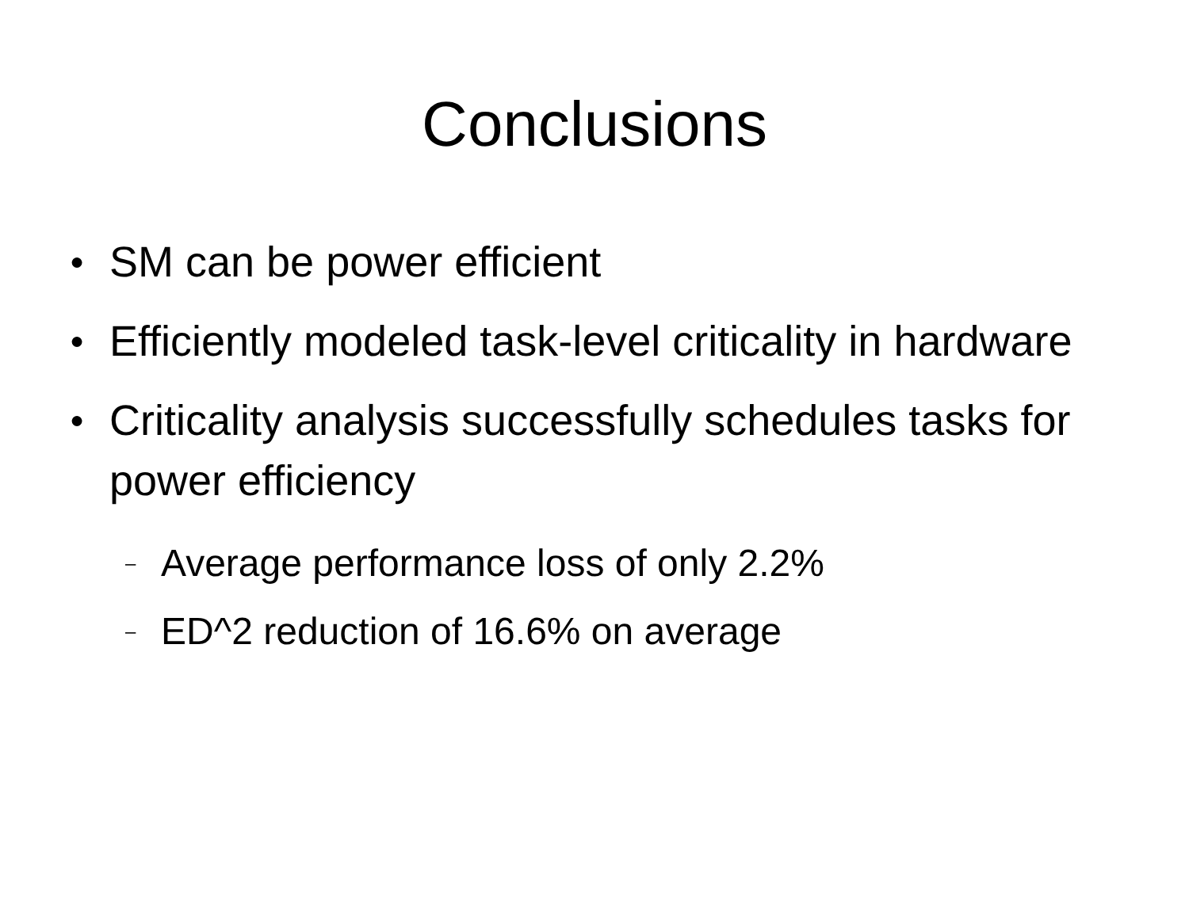Conclusions
● SM can be power efficient
● Efficiently modeled task-level criticality in hardware
● Criticality analysis successfully schedules tasks for power efficiency
– Average performance loss of only 2.2%
– ED^2 reduction of 16.6% on average